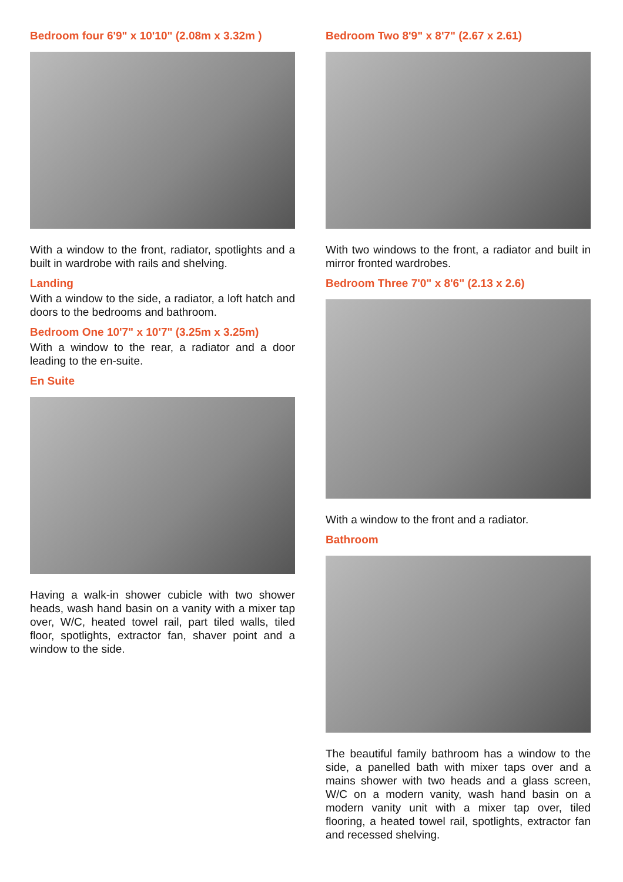Bedroom four 6'9" x 10'10" (2.08m x 3.32m )
With a window to the front, radiator, spotlights and a built in wardrobe with rails and shelving.
Landing
With a window to the side, a radiator, a loft hatch and doors to the bedrooms and bathroom.
Bedroom One 10'7" x 10'7" (3.25m x 3.25m)
With a window to the rear, a radiator and a door leading to the en-suite.
En Suite
Having a walk-in shower cubicle with two shower heads, wash hand basin on a vanity with a mixer tap over, W/C, heated towel rail, part tiled walls, tiled floor, spotlights, extractor fan, shaver point and a window to the side.
Bedroom Two 8'9" x 8'7" (2.67 x 2.61)
With two windows to the front, a radiator and built in mirror fronted wardrobes.
Bedroom Three 7'0" x 8'6" (2.13 x 2.6)
With a window to the front and a radiator.
Bathroom
The beautiful family bathroom has a window to the side, a panelled bath with mixer taps over and a mains shower with two heads and a glass screen, W/C on a modern vanity, wash hand basin on a modern vanity unit with a mixer tap over, tiled flooring, a heated towel rail, spotlights, extractor fan and recessed shelving.